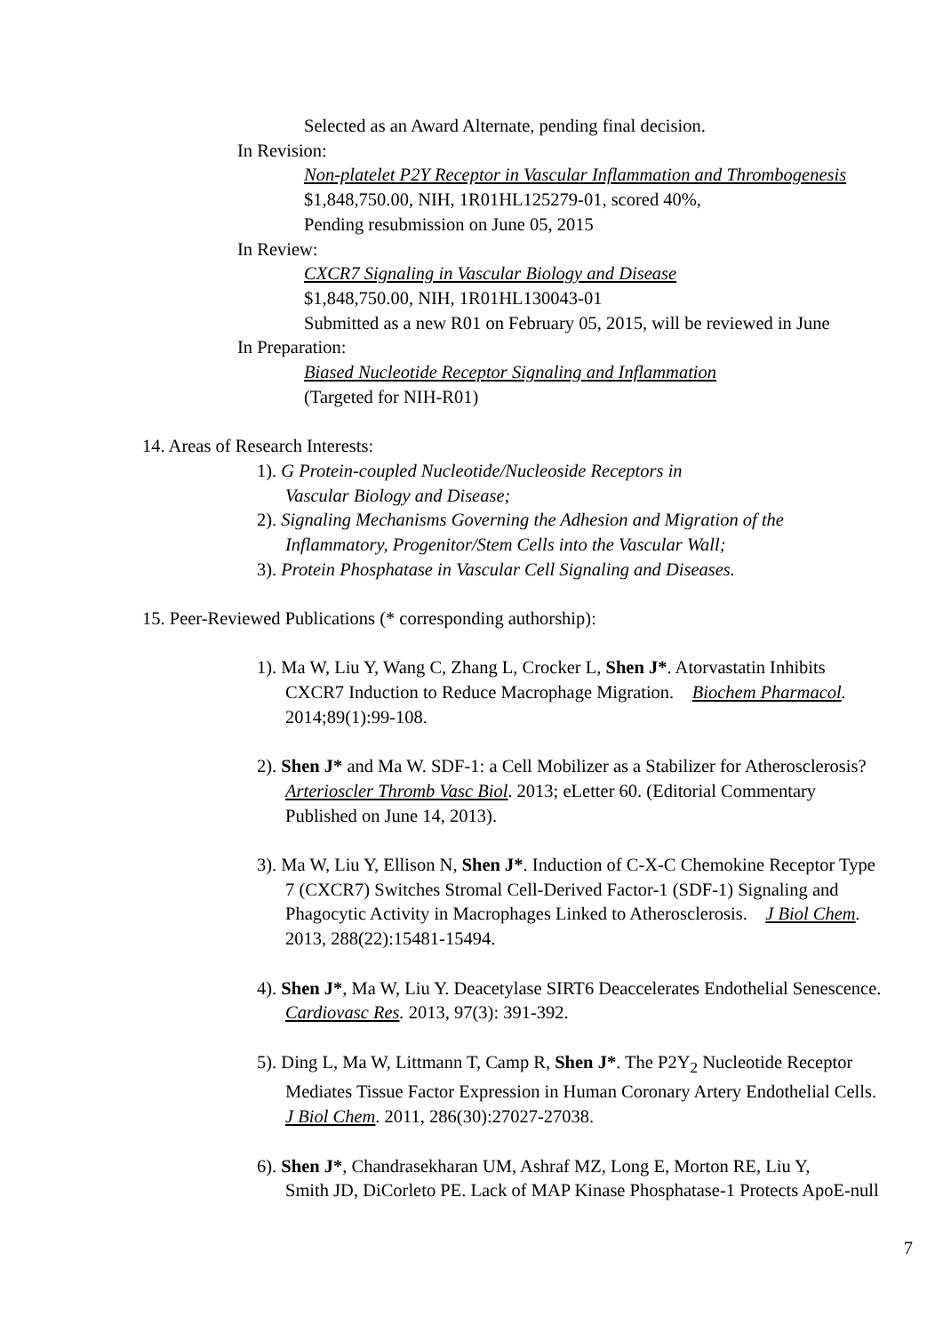Selected as an Award Alternate, pending final decision.
In Revision:
Non-platelet P2Y Receptor in Vascular Inflammation and Thrombogenesis
$1,848,750.00, NIH, 1R01HL125279-01, scored 40%,
Pending resubmission on June 05, 2015
In Review:
CXCR7 Signaling in Vascular Biology and Disease
$1,848,750.00, NIH, 1R01HL130043-01
Submitted as a new R01 on February 05, 2015, will be reviewed in June
In Preparation:
Biased Nucleotide Receptor Signaling and Inflammation
(Targeted for NIH-R01)
14. Areas of Research Interests:
1). G Protein-coupled Nucleotide/Nucleoside Receptors in
Vascular Biology and Disease;
2). Signaling Mechanisms Governing the Adhesion and Migration of the
Inflammatory, Progenitor/Stem Cells into the Vascular Wall;
3). Protein Phosphatase in Vascular Cell Signaling and Diseases.
15. Peer-Reviewed Publications (* corresponding authorship):
1). Ma W, Liu Y, Wang C, Zhang L, Crocker L, Shen J*. Atorvastatin Inhibits
CXCR7 Induction to Reduce Macrophage Migration. Biochem Pharmacol.
2014;89(1):99-108.
2). Shen J* and Ma W. SDF-1: a Cell Mobilizer as a Stabilizer for Atherosclerosis?
Arterioscler Thromb Vasc Biol. 2013; eLetter 60. (Editorial Commentary
Published on June 14, 2013).
3). Ma W, Liu Y, Ellison N, Shen J*. Induction of C-X-C Chemokine Receptor Type
7 (CXCR7) Switches Stromal Cell-Derived Factor-1 (SDF-1) Signaling and
Phagocytic Activity in Macrophages Linked to Atherosclerosis. J Biol Chem.
2013, 288(22):15481-15494.
4). Shen J*, Ma W, Liu Y. Deacetylase SIRT6 Deaccelerates Endothelial Senescence.
Cardiovasc Res. 2013, 97(3): 391-392.
5). Ding L, Ma W, Littmann T, Camp R, Shen J*. The P2Y<sub>2</sub> Nucleotide Receptor
Mediates Tissue Factor Expression in Human Coronary Artery Endothelial Cells.
J Biol Chem. 2011, 286(30):27027-27038.
6). Shen J*, Chandrasekharan UM, Ashraf MZ, Long E, Morton RE, Liu Y,
Smith JD, DiCorleto PE. Lack of MAP Kinase Phosphatase-1 Protects ApoE-null
7